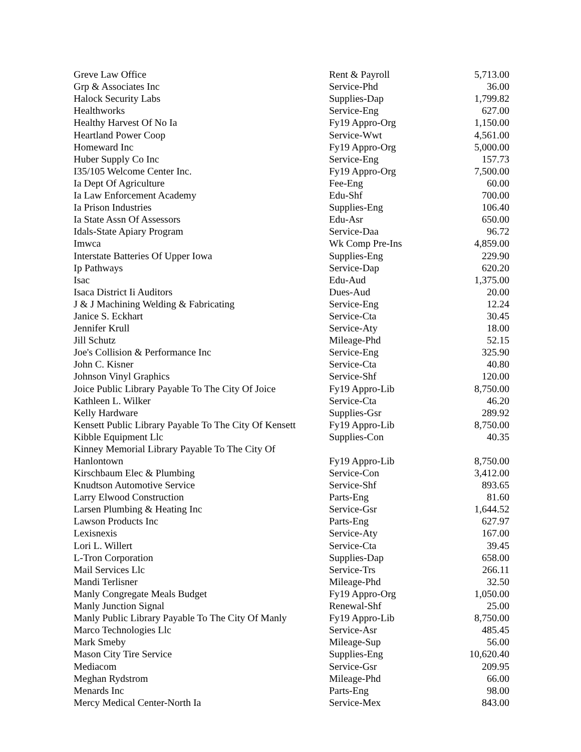| Greve Law Office | Rent & Payroll | 5,713.00 |
| Grp & Associates Inc | Service-Phd | 36.00 |
| Halock Security Labs | Supplies-Dap | 1,799.82 |
| Healthworks | Service-Eng | 627.00 |
| Healthy Harvest Of No Ia | Fy19 Appro-Org | 1,150.00 |
| Heartland Power Coop | Service-Wwt | 4,561.00 |
| Homeward Inc | Fy19 Appro-Org | 5,000.00 |
| Huber Supply Co Inc | Service-Eng | 157.73 |
| I35/105 Welcome Center Inc. | Fy19 Appro-Org | 7,500.00 |
| Ia Dept Of Agriculture | Fee-Eng | 60.00 |
| Ia Law Enforcement Academy | Edu-Shf | 700.00 |
| Ia Prison Industries | Supplies-Eng | 106.40 |
| Ia State Assn Of Assessors | Edu-Asr | 650.00 |
| Idals-State Apiary Program | Service-Daa | 96.72 |
| Imwca | Wk Comp Pre-Ins | 4,859.00 |
| Interstate Batteries Of Upper Iowa | Supplies-Eng | 229.90 |
| Ip Pathways | Service-Dap | 620.20 |
| Isac | Edu-Aud | 1,375.00 |
| Isaca District Ii Auditors | Dues-Aud | 20.00 |
| J & J Machining Welding & Fabricating | Service-Eng | 12.24 |
| Janice S. Eckhart | Service-Cta | 30.45 |
| Jennifer Krull | Service-Aty | 18.00 |
| Jill Schutz | Mileage-Phd | 52.15 |
| Joe's Collision & Performance Inc | Service-Eng | 325.90 |
| John C. Kisner | Service-Cta | 40.80 |
| Johnson Vinyl Graphics | Service-Shf | 120.00 |
| Joice Public Library Payable To The City Of Joice | Fy19 Appro-Lib | 8,750.00 |
| Kathleen L. Wilker | Service-Cta | 46.20 |
| Kelly Hardware | Supplies-Gsr | 289.92 |
| Kensett Public Library Payable To The City Of Kensett | Fy19 Appro-Lib | 8,750.00 |
| Kibble Equipment Llc | Supplies-Con | 40.35 |
| Kinney Memorial Library Payable To The City Of Hanlontown | Fy19 Appro-Lib | 8,750.00 |
| Kirschbaum Elec & Plumbing | Service-Con | 3,412.00 |
| Knudtson Automotive Service | Service-Shf | 893.65 |
| Larry Elwood Construction | Parts-Eng | 81.60 |
| Larsen Plumbing & Heating Inc | Service-Gsr | 1,644.52 |
| Lawson Products Inc | Parts-Eng | 627.97 |
| Lexisnexis | Service-Aty | 167.00 |
| Lori L. Willert | Service-Cta | 39.45 |
| L-Tron Corporation | Supplies-Dap | 658.00 |
| Mail Services Llc | Service-Trs | 266.11 |
| Mandi Terlisner | Mileage-Phd | 32.50 |
| Manly Congregate Meals Budget | Fy19 Appro-Org | 1,050.00 |
| Manly Junction Signal | Renewal-Shf | 25.00 |
| Manly Public Library Payable To The City Of Manly | Fy19 Appro-Lib | 8,750.00 |
| Marco Technologies Llc | Service-Asr | 485.45 |
| Mark Smeby | Mileage-Sup | 56.00 |
| Mason City Tire Service | Supplies-Eng | 10,620.40 |
| Mediacom | Service-Gsr | 209.95 |
| Meghan Rydstrom | Mileage-Phd | 66.00 |
| Menards Inc | Parts-Eng | 98.00 |
| Mercy Medical Center-North Ia | Service-Mex | 843.00 |